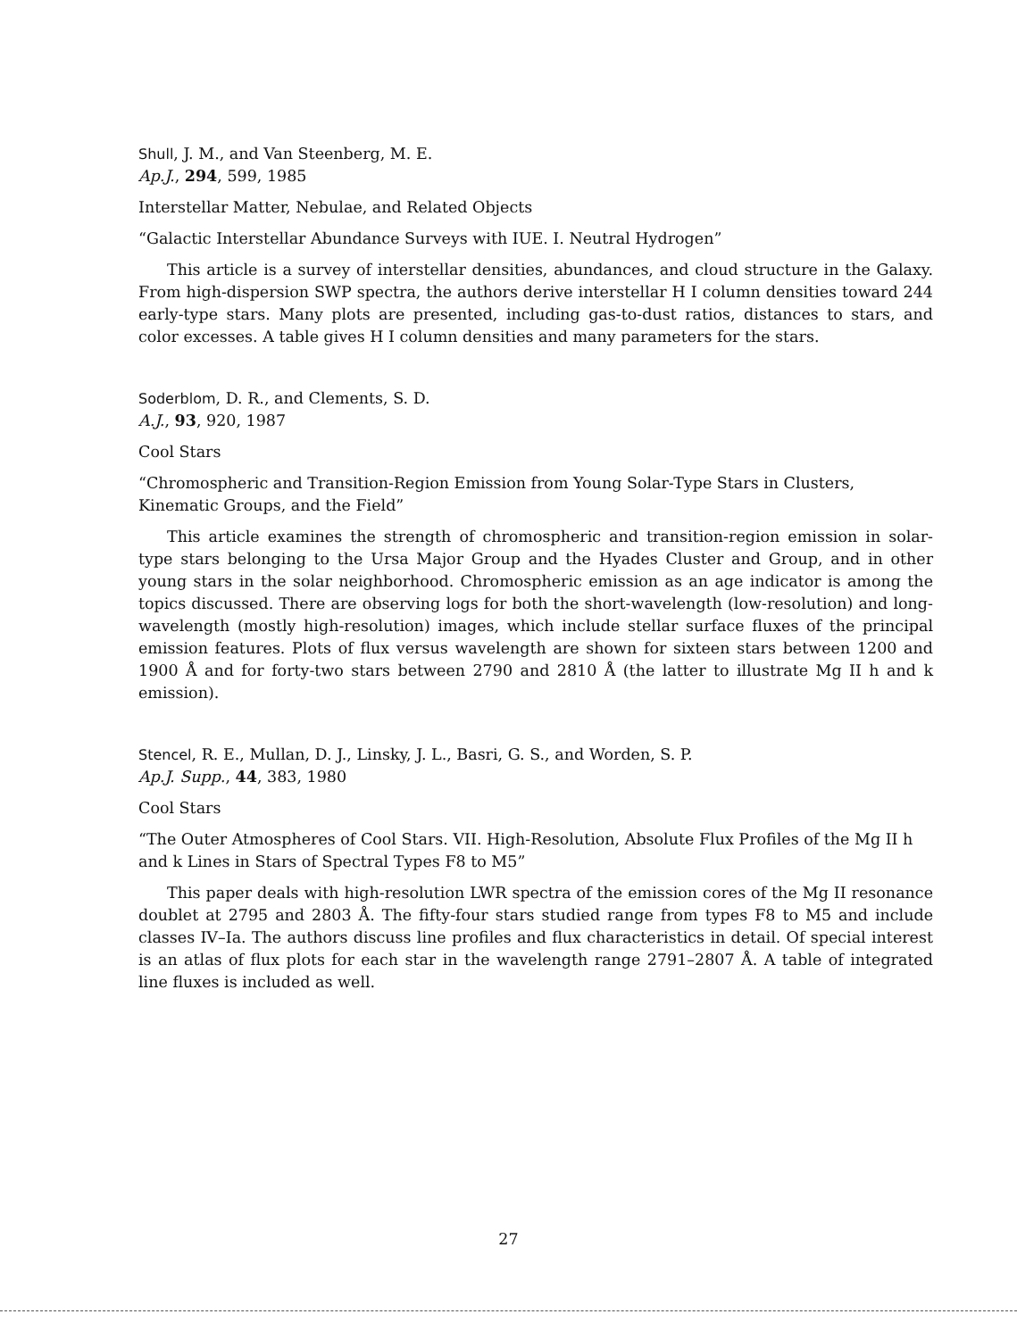Shull, J. M., and Van Steenberg, M. E.
Ap.J., 294, 599, 1985
Interstellar Matter, Nebulae, and Related Objects
“Galactic Interstellar Abundance Surveys with IUE. I. Neutral Hydrogen”
This article is a survey of interstellar densities, abundances, and cloud structure in the Galaxy. From high-dispersion SWP spectra, the authors derive interstellar H I column densities toward 244 early-type stars. Many plots are presented, including gas-to-dust ratios, distances to stars, and color excesses. A table gives H I column densities and many parameters for the stars.
Soderblom, D. R., and Clements, S. D.
A.J., 93, 920, 1987
Cool Stars
“Chromospheric and Transition-Region Emission from Young Solar-Type Stars in Clusters, Kinematic Groups, and the Field”
This article examines the strength of chromospheric and transition-region emission in solar-type stars belonging to the Ursa Major Group and the Hyades Cluster and Group, and in other young stars in the solar neighborhood. Chromospheric emission as an age indicator is among the topics discussed. There are observing logs for both the short-wavelength (low-resolution) and long-wavelength (mostly high-resolution) images, which include stellar surface fluxes of the principal emission features. Plots of flux versus wavelength are shown for sixteen stars between 1200 and 1900 Å and for forty-two stars between 2790 and 2810 Å (the latter to illustrate Mg II h and k emission).
Stencel, R. E., Mullan, D. J., Linsky, J. L., Basri, G. S., and Worden, S. P.
Ap.J. Supp., 44, 383, 1980
Cool Stars
“The Outer Atmospheres of Cool Stars. VII. High-Resolution, Absolute Flux Profiles of the Mg II h and k Lines in Stars of Spectral Types F8 to M5”
This paper deals with high-resolution LWR spectra of the emission cores of the Mg II resonance doublet at 2795 and 2803 Å. The fifty-four stars studied range from types F8 to M5 and include classes IV–Ia. The authors discuss line profiles and flux characteristics in detail. Of special interest is an atlas of flux plots for each star in the wavelength range 2791–2807 Å. A table of integrated line fluxes is included as well.
27